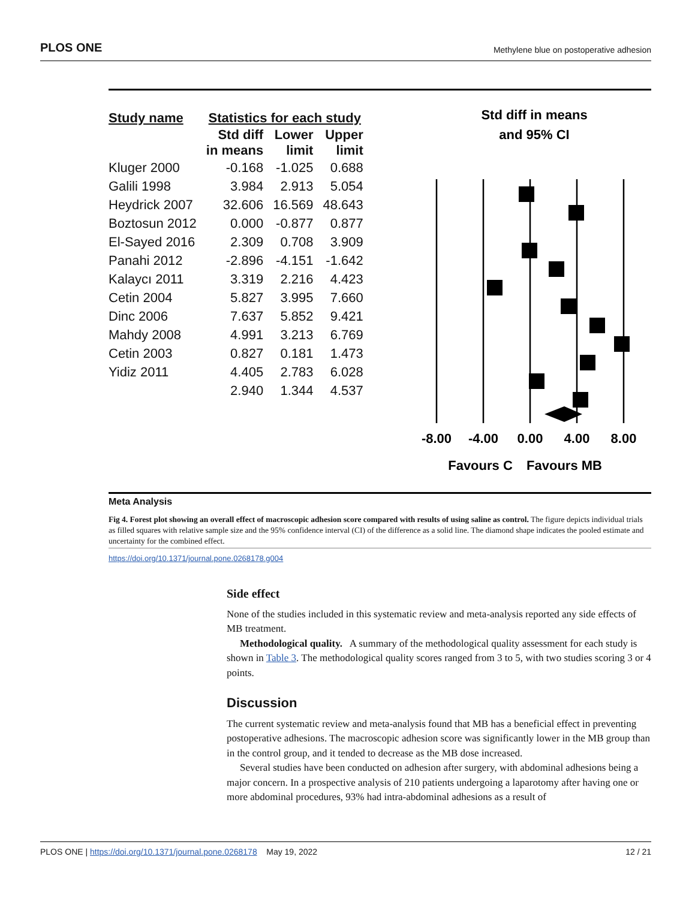PLOS ONE Methylene blue on postoperative adhesion
| Study name | Statistics for each study | | |
| --- | --- | --- | --- |
| | Std diff in means | Lower limit | Upper limit |
| Kluger 2000 | -0.168 | -1.025 | 0.688 |
| Galili 1998 | 3.984 | 2.913 | 5.054 |
| Heydrick 2007 | 32.606 | 16.569 | 48.643 |
| Boztosun 2012 | 0.000 | -0.877 | 0.877 |
| El-Sayed 2016 | 2.309 | 0.708 | 3.909 |
| Panahi 2012 | -2.896 | -4.151 | -1.642 |
| Kalaycı 2011 | 3.319 | 2.216 | 4.423 |
| Cetin 2004 | 5.827 | 3.995 | 7.660 |
| Dinc 2006 | 7.637 | 5.852 | 9.421 |
| Mahdy 2008 | 4.991 | 3.213 | 6.769 |
| Cetin 2003 | 0.827 | 0.181 | 1.473 |
| Yidiz 2011 | 4.405 | 2.783 | 6.028 |
| | 2.940 | 1.344 | 4.537 |
Std diff in means
and 95% CI
-8.00
-4.00
0.00
4.00
8.00
Favours C
Favours MB
Meta Analysis
Fig 4. Forest plot showing an overall effect of macroscopic adhesion score compared with results of using saline as control. The figure depicts individual trials as filled squares with relative sample size and the 95% confidence interval (CI) of the difference as a solid line. The diamond shape indicates the pooled estimate and uncertainty for the combined effect.
https://doi.org/10.1371/journal.pone.0268178.g004
Side effect
None of the studies included in this systematic review and meta-analysis reported any side effects of MB treatment.
Methodological quality. A summary of the methodological quality assessment for each study is shown in Table 3. The methodological quality scores ranged from 3 to 5, with two studies scoring 3 or 4 points.
Discussion
The current systematic review and meta-analysis found that MB has a beneficial effect in preventing postoperative adhesions. The macroscopic adhesion score was significantly lower in the MB group than in the control group, and it tended to decrease as the MB dose increased.
Several studies have been conducted on adhesion after surgery, with abdominal adhesions being a major concern. In a prospective analysis of 210 patients undergoing a laparotomy after having one or more abdominal procedures, 93% had intra-abdominal adhesions as a result of
PLOS ONE | https://doi.org/10.1371/journal.pone.0268178 May 19, 2022 12 / 21